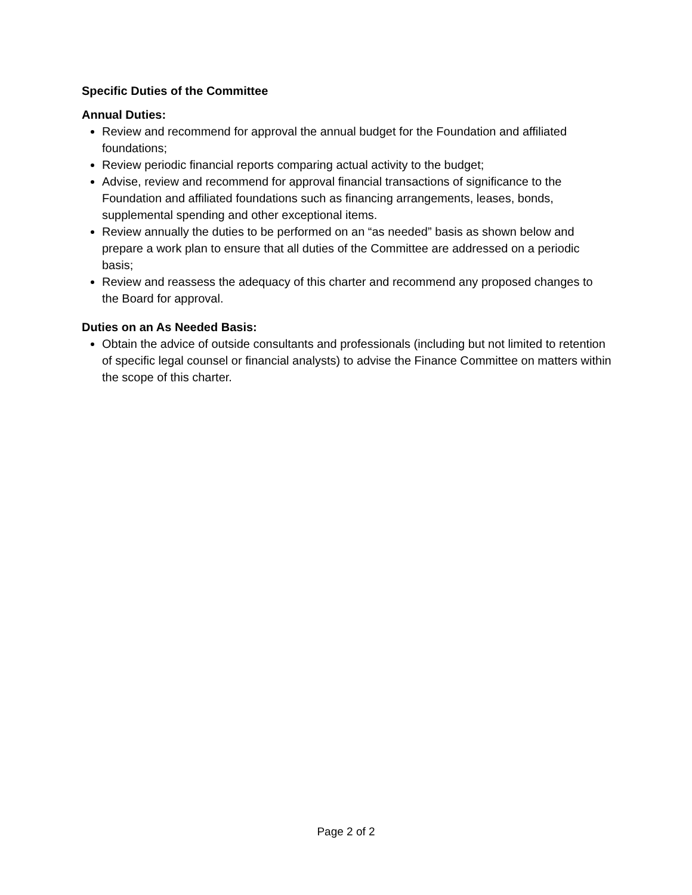Specific Duties of the Committee
Annual Duties:
Review and recommend for approval the annual budget for the Foundation and affiliated foundations;
Review periodic financial reports comparing actual activity to the budget;
Advise, review and recommend for approval financial transactions of significance to the Foundation and affiliated foundations such as financing arrangements, leases, bonds, supplemental spending and other exceptional items.
Review annually the duties to be performed on an “as needed” basis as shown below and prepare a work plan to ensure that all duties of the Committee are addressed on a periodic basis;
Review and reassess the adequacy of this charter and recommend any proposed changes to the Board for approval.
Duties on an As Needed Basis:
Obtain the advice of outside consultants and professionals (including but not limited to retention of specific legal counsel or financial analysts) to advise the Finance Committee on matters within the scope of this charter.
Page 2 of 2